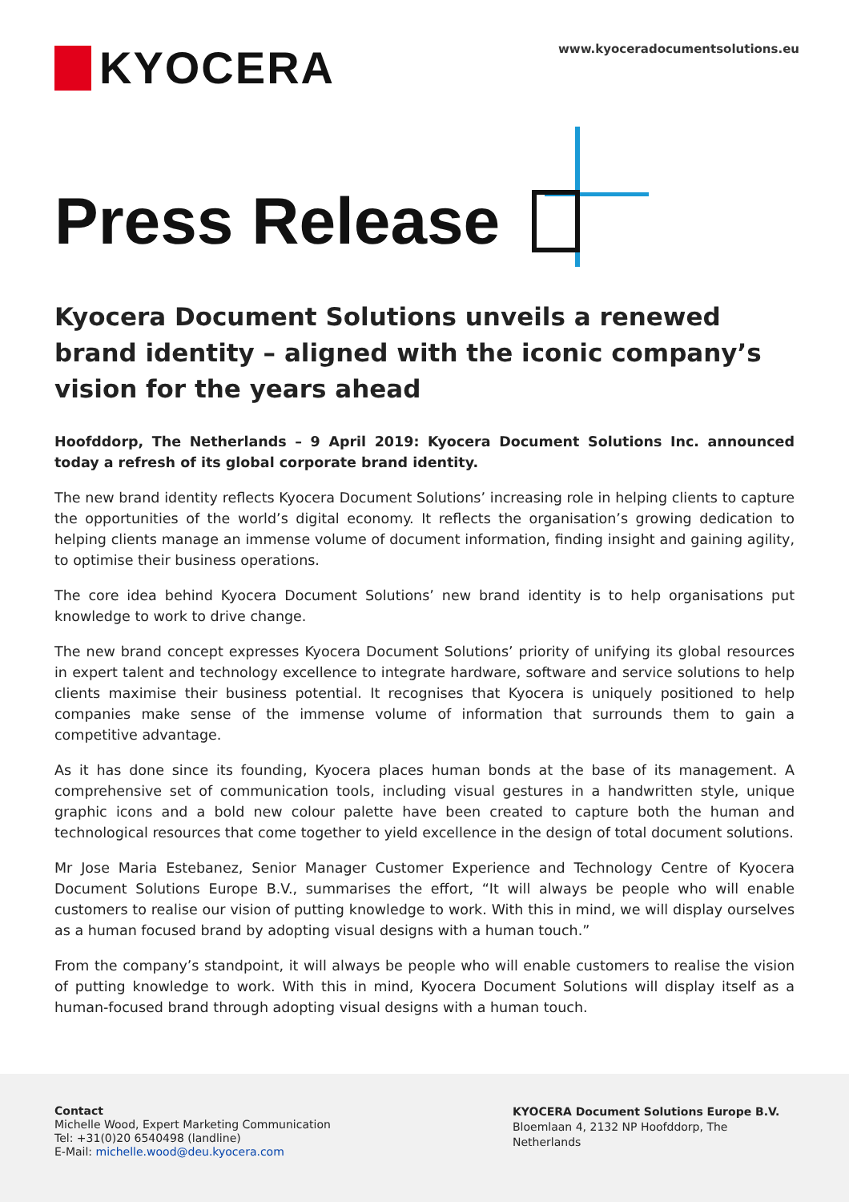KYOCERA
www.kyoceradocumentsolutions.eu
Press Release
Kyocera Document Solutions unveils a renewed brand identity – aligned with the iconic company’s vision for the years ahead
Hoofddorp, The Netherlands – 9 April 2019: Kyocera Document Solutions Inc. announced today a refresh of its global corporate brand identity.
The new brand identity reflects Kyocera Document Solutions’ increasing role in helping clients to capture the opportunities of the world’s digital economy. It reflects the organisation’s growing dedication to helping clients manage an immense volume of document information, finding insight and gaining agility, to optimise their business operations.
The core idea behind Kyocera Document Solutions’ new brand identity is to help organisations put knowledge to work to drive change.
The new brand concept expresses Kyocera Document Solutions’ priority of unifying its global resources in expert talent and technology excellence to integrate hardware, software and service solutions to help clients maximise their business potential. It recognises that Kyocera is uniquely positioned to help companies make sense of the immense volume of information that surrounds them to gain a competitive advantage.
As it has done since its founding, Kyocera places human bonds at the base of its management. A comprehensive set of communication tools, including visual gestures in a handwritten style, unique graphic icons and a bold new colour palette have been created to capture both the human and technological resources that come together to yield excellence in the design of total document solutions.
Mr Jose Maria Estebanez, Senior Manager Customer Experience and Technology Centre of Kyocera Document Solutions Europe B.V., summarises the effort, “It will always be people who will enable customers to realise our vision of putting knowledge to work. With this in mind, we will display ourselves as a human focused brand by adopting visual designs with a human touch.”
From the company’s standpoint, it will always be people who will enable customers to realise the vision of putting knowledge to work. With this in mind, Kyocera Document Solutions will display itself as a human-focused brand through adopting visual designs with a human touch.
Contact
Michelle Wood, Expert Marketing Communication
Tel: +31(0)20 6540498 (landline)
E-Mail: michelle.wood@deu.kyocera.com
KYOCERA Document Solutions Europe B.V.
Bloemlaan 4, 2132 NP Hoofddorp, The Netherlands